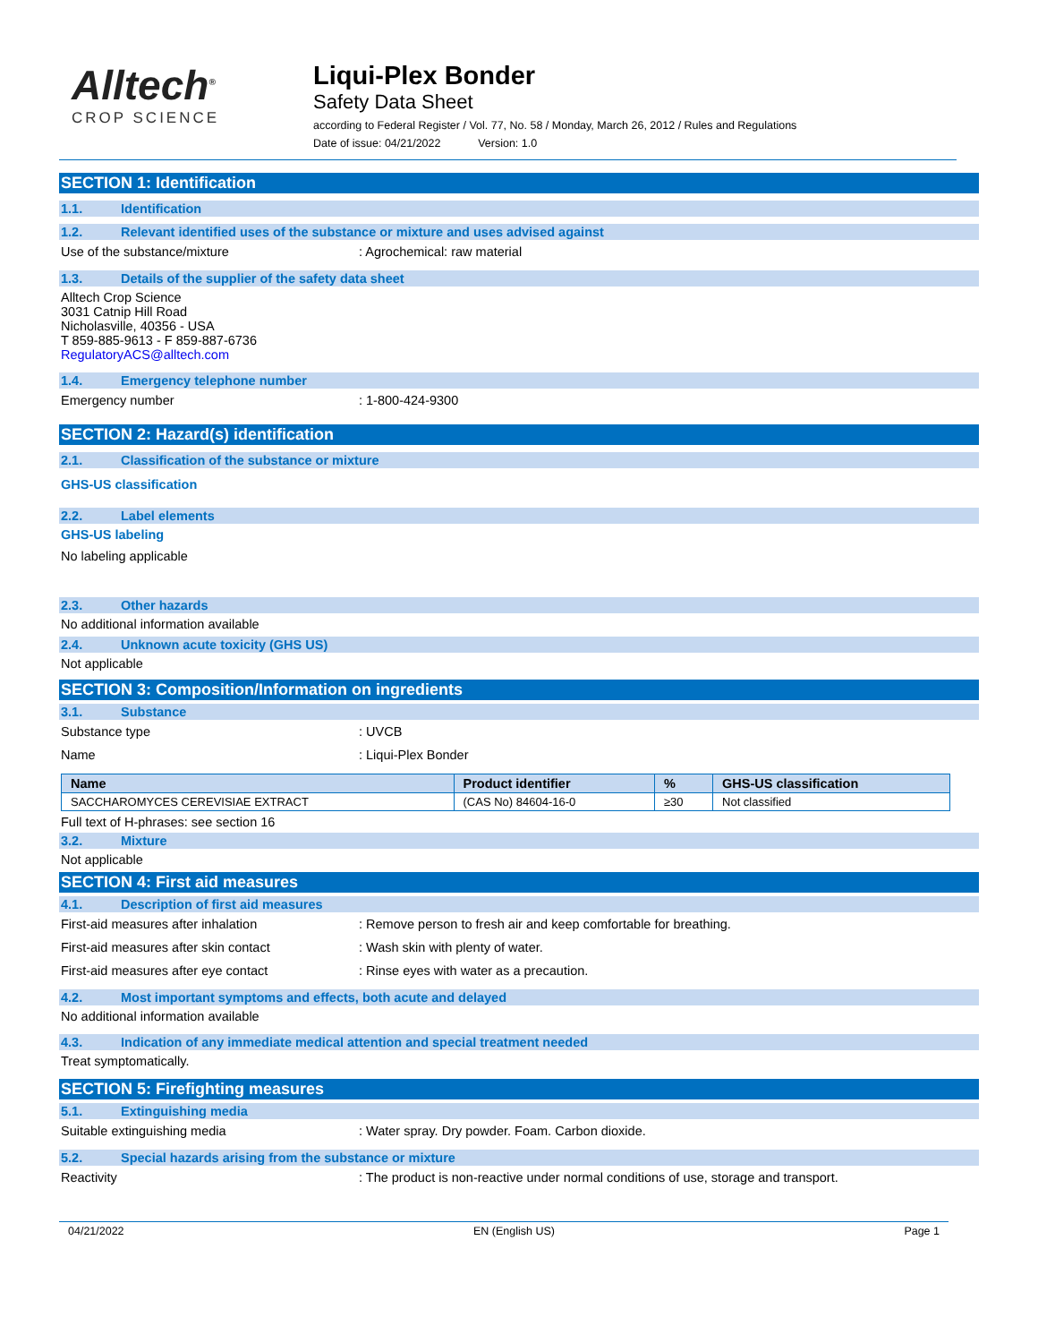Alltech<sup>®</sup>
CROP SCIENCE
Liqui-Plex Bonder
Safety Data Sheet
according to Federal Register / Vol. 77, No. 58 / Monday, March 26, 2012 / Rules and Regulations
Date of issue: 04/21/2022 Version: 1.0
SECTION 1: Identification
1.1. Identification
1.2. Relevant identified uses of the substance or mixture and uses advised against
Use of the substance/mixture : Agrochemical: raw material
1.3. Details of the supplier of the safety data sheet
Alltech Crop Science
3031 Catnip Hill Road
Nicholasville, 40356 - USA
T 859-885-9613 - F 859-887-6736
RegulatoryACS@alltech.com
1.4. Emergency telephone number
Emergency number : 1-800-424-9300
SECTION 2: Hazard(s) identification
2.1. Classification of the substance or mixture
GHS-US classification
2.2. Label elements
GHS-US labeling
No labeling applicable
2.3. Other hazards
No additional information available
2.4. Unknown acute toxicity (GHS US)
Not applicable
SECTION 3: Composition/Information on ingredients
3.1. Substance
Substance type : UVCB
Name : Liqui-Plex Bonder
| Name | Product identifier | % | GHS-US classification |
| --- | --- | --- | --- |
| SACCHAROMYCES CEREVISIAE EXTRACT | (CAS No) 84604-16-0 | ≥30 | Not classified |
Full text of H-phrases: see section 16
3.2. Mixture
Not applicable
SECTION 4: First aid measures
4.1. Description of first aid measures
First-aid measures after inhalation : Remove person to fresh air and keep comfortable for breathing.
First-aid measures after skin contact : Wash skin with plenty of water.
First-aid measures after eye contact : Rinse eyes with water as a precaution.
4.2. Most important symptoms and effects, both acute and delayed
No additional information available
4.3. Indication of any immediate medical attention and special treatment needed
Treat symptomatically.
SECTION 5: Firefighting measures
5.1. Extinguishing media
Suitable extinguishing media : Water spray. Dry powder. Foam. Carbon dioxide.
5.2. Special hazards arising from the substance or mixture
Reactivity : The product is non-reactive under normal conditions of use, storage and transport.
04/21/2022 EN (English US) Page 1